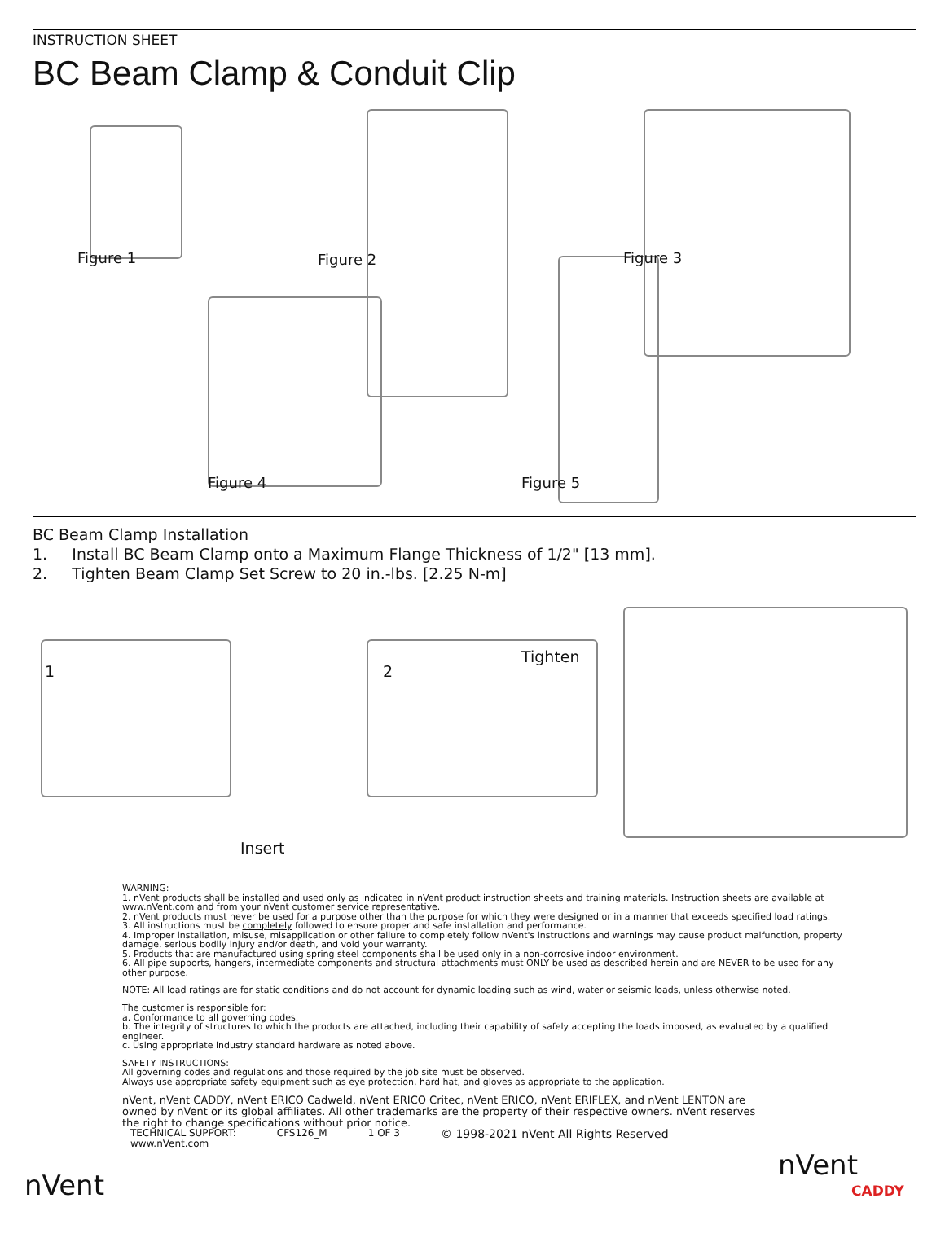INSTRUCTION SHEET
BC Beam Clamp & Conduit Clip
Figure 1 Figure 2 Figure 3
Figure 4 Figure 5
BC Beam Clamp Installation
1. Install BC Beam Clamp onto a Maximum Flange Thickness of 1/2" [13 mm].
2. Tighten Beam Clamp Set Screw to 20 in.-lbs. [2.25 N-m]
1 2
Tighten
Insert
WARNING:
1. nVent products shall be installed and used only as indicated in nVent product instruction sheets and training materials. Instruction sheets are available at www.nVent.com and from your nVent customer service representative.
2. nVent products must never be used for a purpose other than the purpose for which they were designed or in a manner that exceeds specified load ratings.
3. All instructions must be completely followed to ensure proper and safe installation and performance.
4. Improper installation, misuse, misapplication or other failure to completely follow nVent's instructions and warnings may cause product malfunction, property damage, serious bodily injury and/or death, and void your warranty.
5. Products that are manufactured using spring steel components shall be used only in a non-corrosive indoor environment.
6. All pipe supports, hangers, intermediate components and structural attachments must ONLY be used as described herein and are NEVER to be used for any other purpose.
NOTE: All load ratings are for static conditions and do not account for dynamic loading such as wind, water or seismic loads, unless otherwise noted.
The customer is responsible for:
a. Conformance to all governing codes.
b. The integrity of structures to which the products are attached, including their capability of safely accepting the loads imposed, as evaluated by a qualified engineer.
c. Using appropriate industry standard hardware as noted above.
SAFETY INSTRUCTIONS:
All governing codes and regulations and those required by the job site must be observed.
Always use appropriate safety equipment such as eye protection, hard hat, and gloves as appropriate to the application.
nVent, nVent CADDY, nVent ERICO Cadweld, nVent ERICO Critec, nVent ERICO, nVent ERIFLEX, and nVent LENTON are owned by nVent or its global affiliates. All other trademarks are the property of their respective owners. nVent reserves the right to change specifications without prior notice.
TECHNICAL SUPPORT:
www.nVent.com CFS126_M 1 OF 3 © 1998-2021 nVent All Rights Reserved
nVent
nVent
CADDY